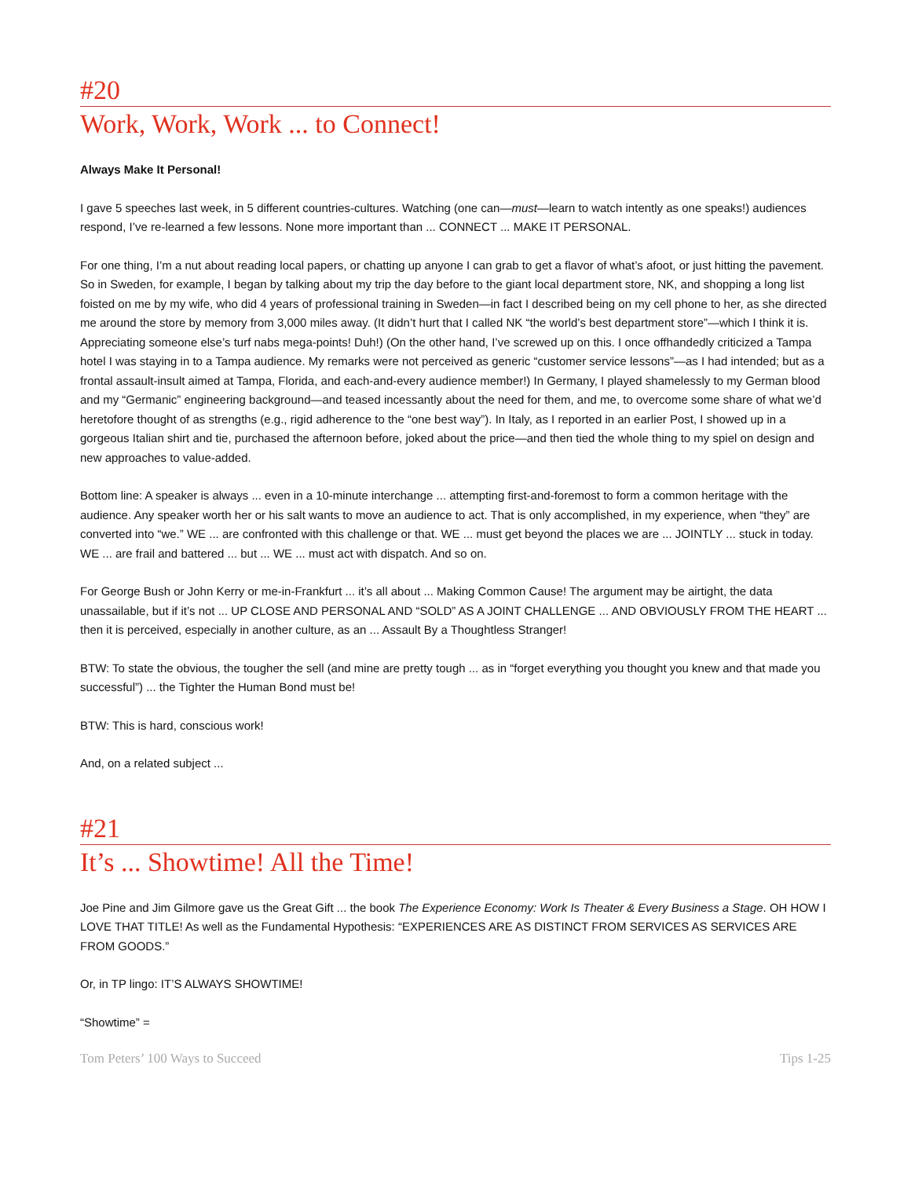#20
Work, Work, Work ... to Connect!
Always Make It Personal!
I gave 5 speeches last week, in 5 different countries-cultures. Watching (one can—must—learn to watch intently as one speaks!) audiences respond, I’ve re-learned a few lessons. None more important than ... CONNECT ... MAKE IT PERSONAL.
For one thing, I’m a nut about reading local papers, or chatting up anyone I can grab to get a flavor of what’s afoot, or just hitting the pavement. So in Sweden, for example, I began by talking about my trip the day before to the giant local department store, NK, and shopping a long list foisted on me by my wife, who did 4 years of professional training in Sweden—in fact I described being on my cell phone to her, as she directed me around the store by memory from 3,000 miles away. (It didn’t hurt that I called NK “the world’s best department store”—which I think it is. Appreciating someone else’s turf nabs mega-points! Duh!) (On the other hand, I’ve screwed up on this. I once offhandedly criticized a Tampa hotel I was staying in to a Tampa audience. My remarks were not perceived as generic “customer service lessons”—as I had intended; but as a frontal assault-insult aimed at Tampa, Florida, and each-and-every audience member!) In Germany, I played shamelessly to my German blood and my “Germanic” engineering background—and teased incessantly about the need for them, and me, to overcome some share of what we’d heretofore thought of as strengths (e.g., rigid adherence to the “one best way”). In Italy, as I reported in an earlier Post, I showed up in a gorgeous Italian shirt and tie, purchased the afternoon before, joked about the price—and then tied the whole thing to my spiel on design and new approaches to value-added.
Bottom line: A speaker is always ... even in a 10-minute interchange ... attempting first-and-foremost to form a common heritage with the audience. Any speaker worth her or his salt wants to move an audience to act. That is only accomplished, in my experience, when “they” are converted into “we.” WE ... are confronted with this challenge or that. WE ... must get beyond the places we are ... JOINTLY ... stuck in today. WE ... are frail and battered ... but ... WE ... must act with dispatch. And so on.
For George Bush or John Kerry or me-in-Frankfurt ... it’s all about ... Making Common Cause! The argument may be airtight, the data unassailable, but if it’s not ... UP CLOSE AND PERSONAL AND “SOLD” AS A JOINT CHALLENGE ... AND OBVIOUSLY FROM THE HEART ... then it is perceived, especially in another culture, as an ... Assault By a Thoughtless Stranger!
BTW: To state the obvious, the tougher the sell (and mine are pretty tough ... as in “forget everything you thought you knew and that made you successful”) ... the Tighter the Human Bond must be!
BTW: This is hard, conscious work!
And, on a related subject ...
#21
It’s ... Showtime! All the Time!
Joe Pine and Jim Gilmore gave us the Great Gift ... the book The Experience Economy: Work Is Theater & Every Business a Stage. OH HOW I LOVE THAT TITLE! As well as the Fundamental Hypothesis: “EXPERIENCES ARE AS DISTINCT FROM SERVICES AS SERVICES ARE FROM GOODS.”
Or, in TP lingo: IT’S ALWAYS SHOWTIME!
“Showtime” =
Tom Peters’ 100 Ways to Succeed Tips 1-25